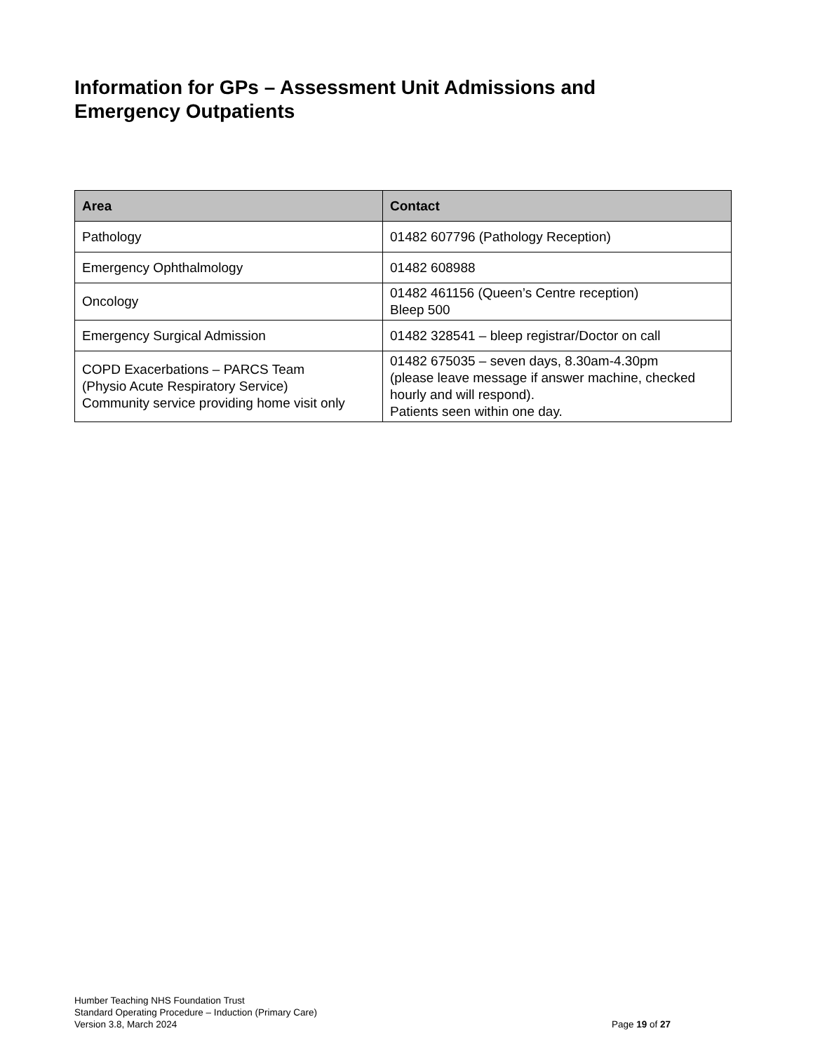Information for GPs – Assessment Unit Admissions and Emergency Outpatients
| Area | Contact |
| --- | --- |
| Pathology | 01482 607796 (Pathology Reception) |
| Emergency Ophthalmology | 01482 608988 |
| Oncology | 01482 461156 (Queen’s Centre reception) Bleep 500 |
| Emergency Surgical Admission | 01482 328541 – bleep registrar/Doctor on call |
| COPD Exacerbations – PARCS Team (Physio Acute Respiratory Service) Community service providing home visit only | 01482 675035 – seven days, 8.30am-4.30pm (please leave message if answer machine, checked hourly and will respond). Patients seen within one day. |
Humber Teaching NHS Foundation Trust
Standard Operating Procedure – Induction (Primary Care)
Version 3.8, March 2024 Page 19 of 27